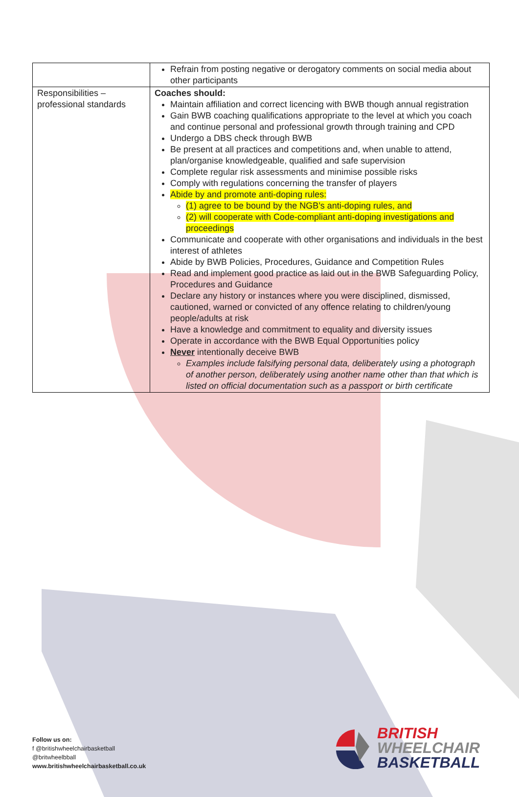| | Refrain from posting negative or derogatory comments on social media about other participants |
| Responsibilities – professional standards | Coaches should: Maintain affiliation and correct licencing with BWB though annual registration Gain BWB coaching qualifications appropriate to the level at which you coach and continue personal and professional growth through training and CPD Undergo a DBS check through BWB Be present at all practices and competitions and, when unable to attend, plan/organise knowledgeable, qualified and safe supervision Complete regular risk assessments and minimise possible risks Comply with regulations concerning the transfer of players Abide by and promote anti-doping rules: (1) agree to be bound by the NGB’s anti-doping rules, and (2) will cooperate with Code-compliant anti-doping investigations and proceedings Communicate and cooperate with other organisations and individuals in the best interest of athletes Abide by BWB Policies, Procedures, Guidance and Competition Rules Read and implement good practice as laid out in the BWB Safeguarding Policy, Procedures and Guidance Declare any history or instances where you were disciplined, dismissed, cautioned, warned or convicted of any offence relating to children/young people/adults at risk Have a knowledge and commitment to equality and diversity issues Operate in accordance with the BWB Equal Opportunities policy Never intentionally deceive BWB Examples include falsifying personal data, deliberately using a photograph of another person, deliberately using another name other than that which is listed on official documentation such as a passport or birth certificate |
Follow us on:
f @britishwheelchairbasketball
@britwheelbball
www.britishwheelchairbasketball.co.uk
BRITISH
WHEELCHAIR
BASKETBALL